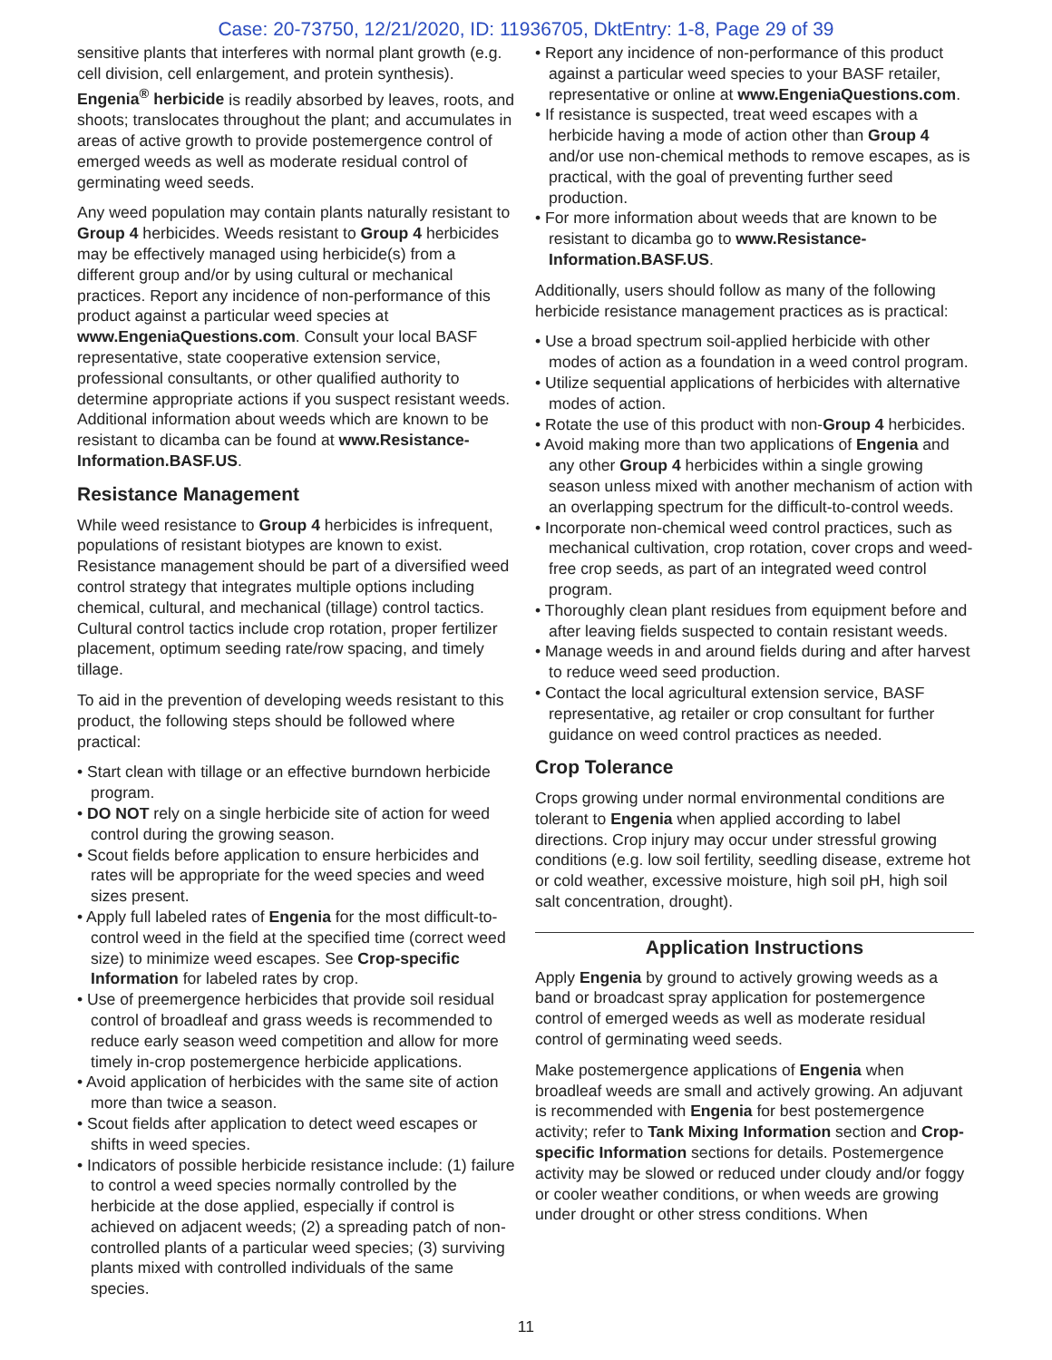Case: 20-73750, 12/21/2020, ID: 11936705, DktEntry: 1-8, Page 29 of 39
sensitive plants that interferes with normal plant growth (e.g. cell division, cell enlargement, and protein synthesis). Engenia<sup>®</sup> herbicide is readily absorbed by leaves, roots, and shoots; translocates throughout the plant; and accumulates in areas of active growth to provide postemergence control of emerged weeds as well as moderate residual control of germinating weed seeds.
Any weed population may contain plants naturally resistant to Group 4 herbicides. Weeds resistant to Group 4 herbicides may be effectively managed using herbicide(s) from a different group and/or by using cultural or mechanical practices. Report any incidence of non-performance of this product against a particular weed species at www.EngeniaQuestions.com. Consult your local BASF representative, state cooperative extension service, professional consultants, or other qualified authority to determine appropriate actions if you suspect resistant weeds. Additional information about weeds which are known to be resistant to dicamba can be found at www.Resistance-Information.BASF.US.
Resistance Management
While weed resistance to Group 4 herbicides is infrequent, populations of resistant biotypes are known to exist. Resistance management should be part of a diversified weed control strategy that integrates multiple options including chemical, cultural, and mechanical (tillage) control tactics. Cultural control tactics include crop rotation, proper fertilizer placement, optimum seeding rate/row spacing, and timely tillage.
To aid in the prevention of developing weeds resistant to this product, the following steps should be followed where practical:
• Start clean with tillage or an effective burndown herbicide program.
• DO NOT rely on a single herbicide site of action for weed control during the growing season.
• Scout fields before application to ensure herbicides and rates will be appropriate for the weed species and weed sizes present.
• Apply full labeled rates of Engenia for the most difficult-to-control weed in the field at the specified time (correct weed size) to minimize weed escapes. See Crop-specific Information for labeled rates by crop.
• Use of preemergence herbicides that provide soil residual control of broadleaf and grass weeds is recommended to reduce early season weed competition and allow for more timely in-crop postemergence herbicide applications.
• Avoid application of herbicides with the same site of action more than twice a season.
• Scout fields after application to detect weed escapes or shifts in weed species.
• Indicators of possible herbicide resistance include: (1) failure to control a weed species normally controlled by the herbicide at the dose applied, especially if control is achieved on adjacent weeds; (2) a spreading patch of non-controlled plants of a particular weed species; (3) surviving plants mixed with controlled individuals of the same species.
• Report any incidence of non-performance of this product against a particular weed species to your BASF retailer, representative or online at www.EngeniaQuestions.com.
• If resistance is suspected, treat weed escapes with a herbicide having a mode of action other than Group 4 and/or use non-chemical methods to remove escapes, as is practical, with the goal of preventing further seed production.
• For more information about weeds that are known to be resistant to dicamba go to www.Resistance-Information.BASF.US.
Additionally, users should follow as many of the following herbicide resistance management practices as is practical:
• Use a broad spectrum soil-applied herbicide with other modes of action as a foundation in a weed control program.
• Utilize sequential applications of herbicides with alternative modes of action.
• Rotate the use of this product with non-Group 4 herbicides.
• Avoid making more than two applications of Engenia and any other Group 4 herbicides within a single growing season unless mixed with another mechanism of action with an overlapping spectrum for the difficult-to-control weeds.
• Incorporate non-chemical weed control practices, such as mechanical cultivation, crop rotation, cover crops and weed-free crop seeds, as part of an integrated weed control program.
• Thoroughly clean plant residues from equipment before and after leaving fields suspected to contain resistant weeds.
• Manage weeds in and around fields during and after harvest to reduce weed seed production.
• Contact the local agricultural extension service, BASF representative, ag retailer or crop consultant for further guidance on weed control practices as needed.
Crop Tolerance
Crops growing under normal environmental conditions are tolerant to Engenia when applied according to label directions. Crop injury may occur under stressful growing conditions (e.g. low soil fertility, seedling disease, extreme hot or cold weather, excessive moisture, high soil pH, high soil salt concentration, drought).
Application Instructions
Apply Engenia by ground to actively growing weeds as a band or broadcast spray application for postemergence control of emerged weeds as well as moderate residual control of germinating weed seeds.
Make postemergence applications of Engenia when broadleaf weeds are small and actively growing. An adjuvant is recommended with Engenia for best postemergence activity; refer to Tank Mixing Information section and Crop-specific Information sections for details. Postemergence activity may be slowed or reduced under cloudy and/or foggy or cooler weather conditions, or when weeds are growing under drought or other stress conditions. When
11